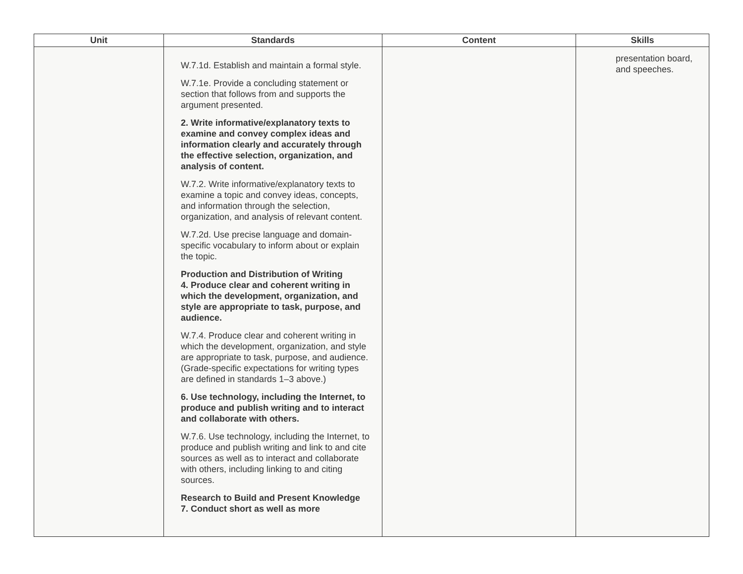| Unit | Standards | Content | Skills |
| --- | --- | --- | --- |
| | W.7.1d. Establish and maintain a formal style. W.7.1e. Provide a concluding statement or section that follows from and supports the argument presented. 2. Write informative/explanatory texts to examine and convey complex ideas and information clearly and accurately through the effective selection, organization, and analysis of content. W.7.2. Write informative/explanatory texts to examine a topic and convey ideas, concepts, and information through the selection, organization, and analysis of relevant content. W.7.2d. Use precise language and domain-specific vocabulary to inform about or explain the topic. Production and Distribution of Writing 4. Produce clear and coherent writing in which the development, organization, and style are appropriate to task, purpose, and audience. W.7.4. Produce clear and coherent writing in which the development, organization, and style are appropriate to task, purpose, and audience. (Grade-specific expectations for writing types are defined in standards 1–3 above.) 6. Use technology, including the Internet, to produce and publish writing and to interact and collaborate with others. W.7.6. Use technology, including the Internet, to produce and publish writing and link to and cite sources as well as to interact and collaborate with others, including linking to and citing sources. Research to Build and Present Knowledge 7. Conduct short as well as more | | presentation board, and speeches. |